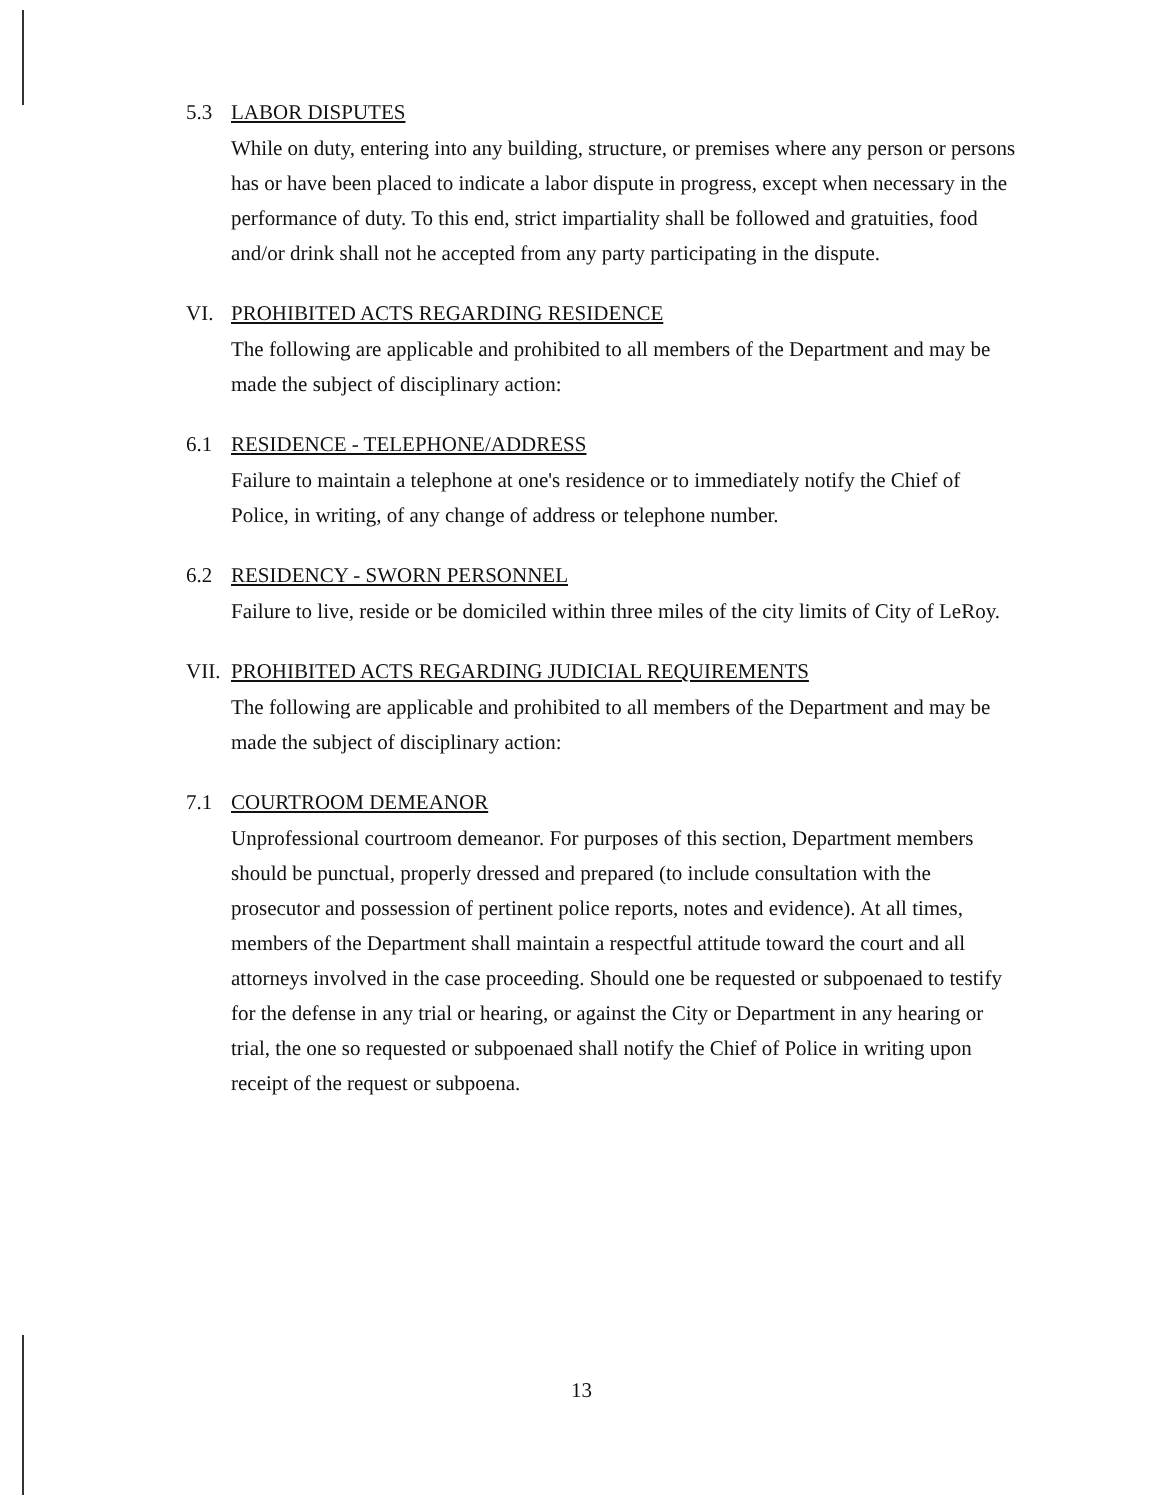5.3 LABOR DISPUTES
While on duty, entering into any building, structure, or premises where any person or persons has or have been placed to indicate a labor dispute in progress, except when necessary in the performance of duty. To this end, strict impartiality shall be followed and gratuities, food and/or drink shall not he accepted from any party participating in the dispute.
VI. PROHIBITED ACTS REGARDING RESIDENCE
The following are applicable and prohibited to all members of the Department and may be made the subject of disciplinary action:
6.1 RESIDENCE - TELEPHONE/ADDRESS
Failure to maintain a telephone at one's residence or to immediately notify the Chief of Police, in writing, of any change of address or telephone number.
6.2 RESIDENCY - SWORN PERSONNEL
Failure to live, reside or be domiciled within three miles of the city limits of City of LeRoy.
VII. PROHIBITED ACTS REGARDING JUDICIAL REQUIREMENTS
The following are applicable and prohibited to all members of the Department and may be made the subject of disciplinary action:
7.1 COURTROOM DEMEANOR
Unprofessional courtroom demeanor. For purposes of this section, Department members should be punctual, properly dressed and prepared (to include consultation with the prosecutor and possession of pertinent police reports, notes and evidence). At all times, members of the Department shall maintain a respectful attitude toward the court and all attorneys involved in the case proceeding. Should one be requested or subpoenaed to testify for the defense in any trial or hearing, or against the City or Department in any hearing or trial, the one so requested or subpoenaed shall notify the Chief of Police in writing upon receipt of the request or subpoena.
13